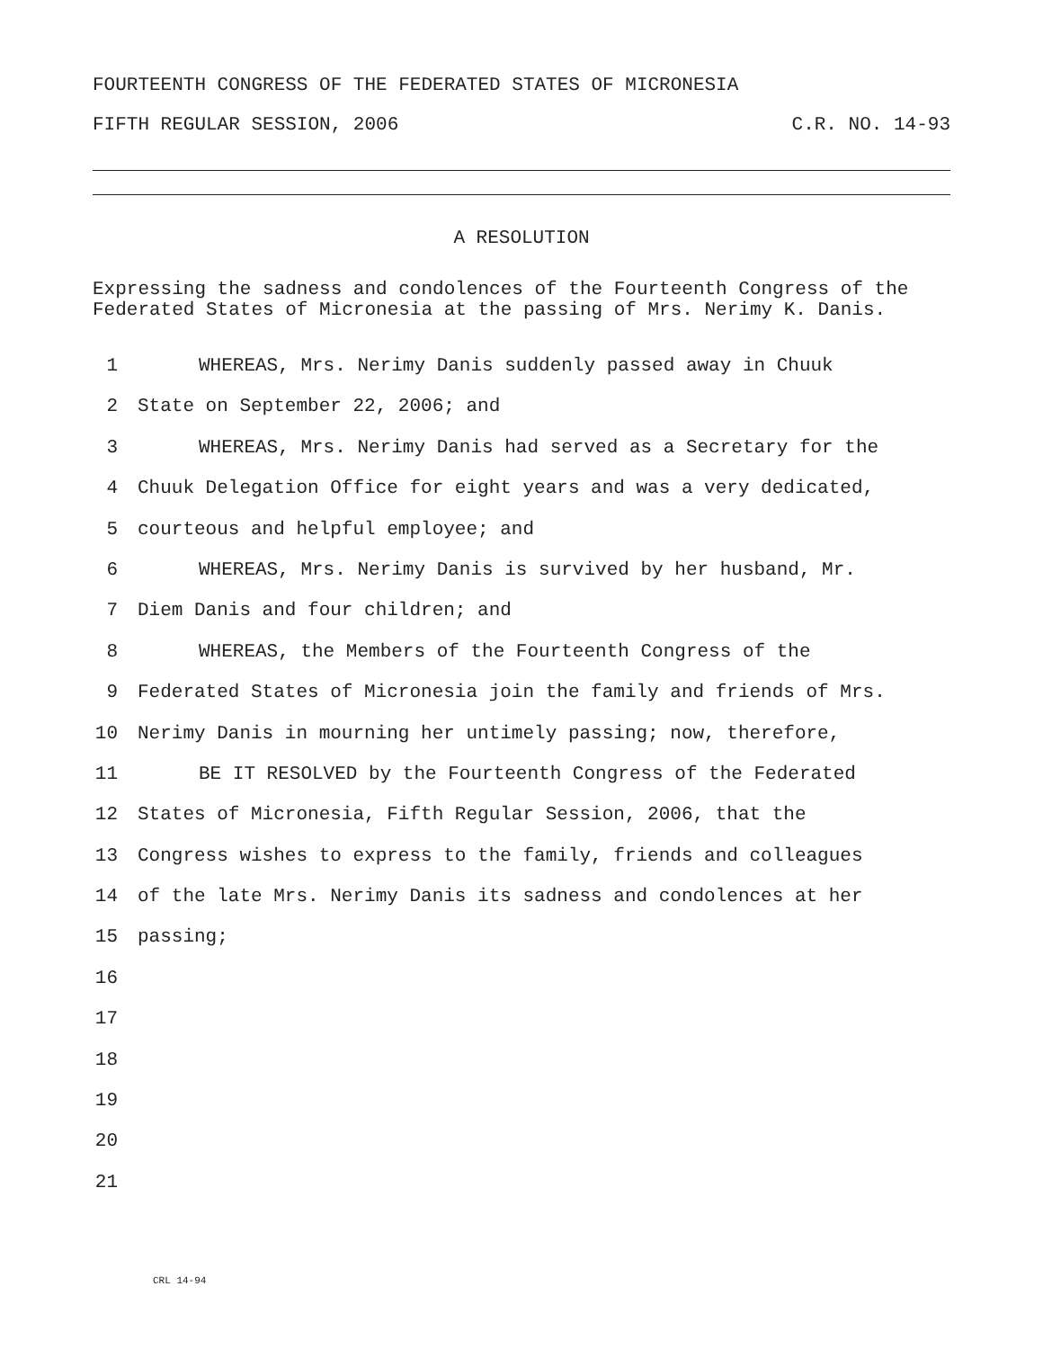FOURTEENTH CONGRESS OF THE FEDERATED STATES OF MICRONESIA
FIFTH REGULAR SESSION, 2006 C.R. NO. 14-93
A RESOLUTION
Expressing the sadness and condolences of the Fourteenth Congress of the Federated States of Micronesia at the passing of Mrs. Nerimy K. Danis.
1 WHEREAS, Mrs. Nerimy Danis suddenly passed away in Chuuk
2 State on September 22, 2006; and
3 WHEREAS, Mrs. Nerimy Danis had served as a Secretary for the
4 Chuuk Delegation Office for eight years and was a very dedicated,
5 courteous and helpful employee; and
6 WHEREAS, Mrs. Nerimy Danis is survived by her husband, Mr.
7 Diem Danis and four children; and
8 WHEREAS, the Members of the Fourteenth Congress of the
9 Federated States of Micronesia join the family and friends of Mrs.
10 Nerimy Danis in mourning her untimely passing; now, therefore,
11 BE IT RESOLVED by the Fourteenth Congress of the Federated
12 States of Micronesia, Fifth Regular Session, 2006, that the
13 Congress wishes to express to the family, friends and colleagues
14 of the late Mrs. Nerimy Danis its sadness and condolences at her
15 passing;
16
17
18
19
20
21
CRL 14-94